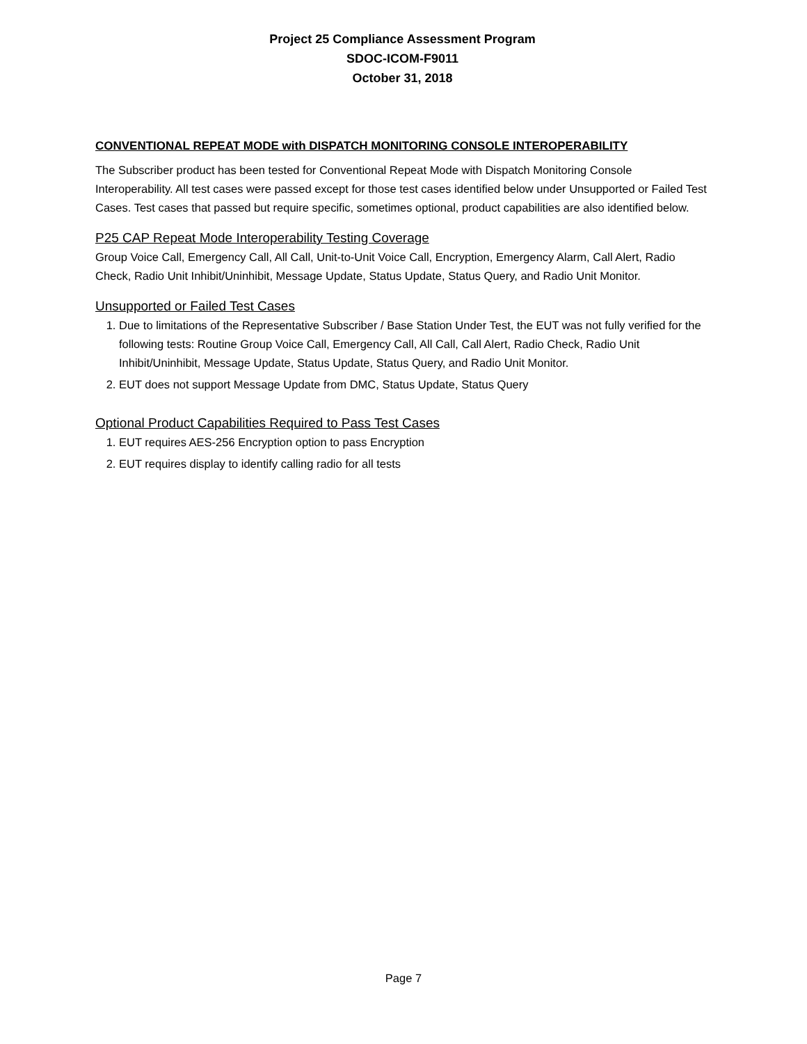Project 25 Compliance Assessment Program
SDOC-ICOM-F9011
October 31, 2018
CONVENTIONAL REPEAT MODE with DISPATCH MONITORING CONSOLE INTEROPERABILITY
The Subscriber product has been tested for Conventional Repeat Mode with Dispatch Monitoring Console Interoperability. All test cases were passed except for those test cases identified below under Unsupported or Failed Test Cases. Test cases that passed but require specific, sometimes optional, product capabilities are also identified below.
P25 CAP Repeat Mode Interoperability Testing Coverage
Group Voice Call, Emergency Call, All Call, Unit-to-Unit Voice Call, Encryption, Emergency Alarm, Call Alert, Radio Check, Radio Unit Inhibit/Uninhibit, Message Update, Status Update, Status Query, and Radio Unit Monitor.
Unsupported or Failed Test Cases
1. Due to limitations of the Representative Subscriber / Base Station Under Test, the EUT was not fully verified for the following tests: Routine Group Voice Call, Emergency Call, All Call, Call Alert, Radio Check, Radio Unit Inhibit/Uninhibit, Message Update, Status Update, Status Query, and Radio Unit Monitor.
2. EUT does not support Message Update from DMC, Status Update, Status Query
Optional Product Capabilities Required to Pass Test Cases
1. EUT requires AES-256 Encryption option to pass Encryption
2. EUT requires display to identify calling radio for all tests
Page 7